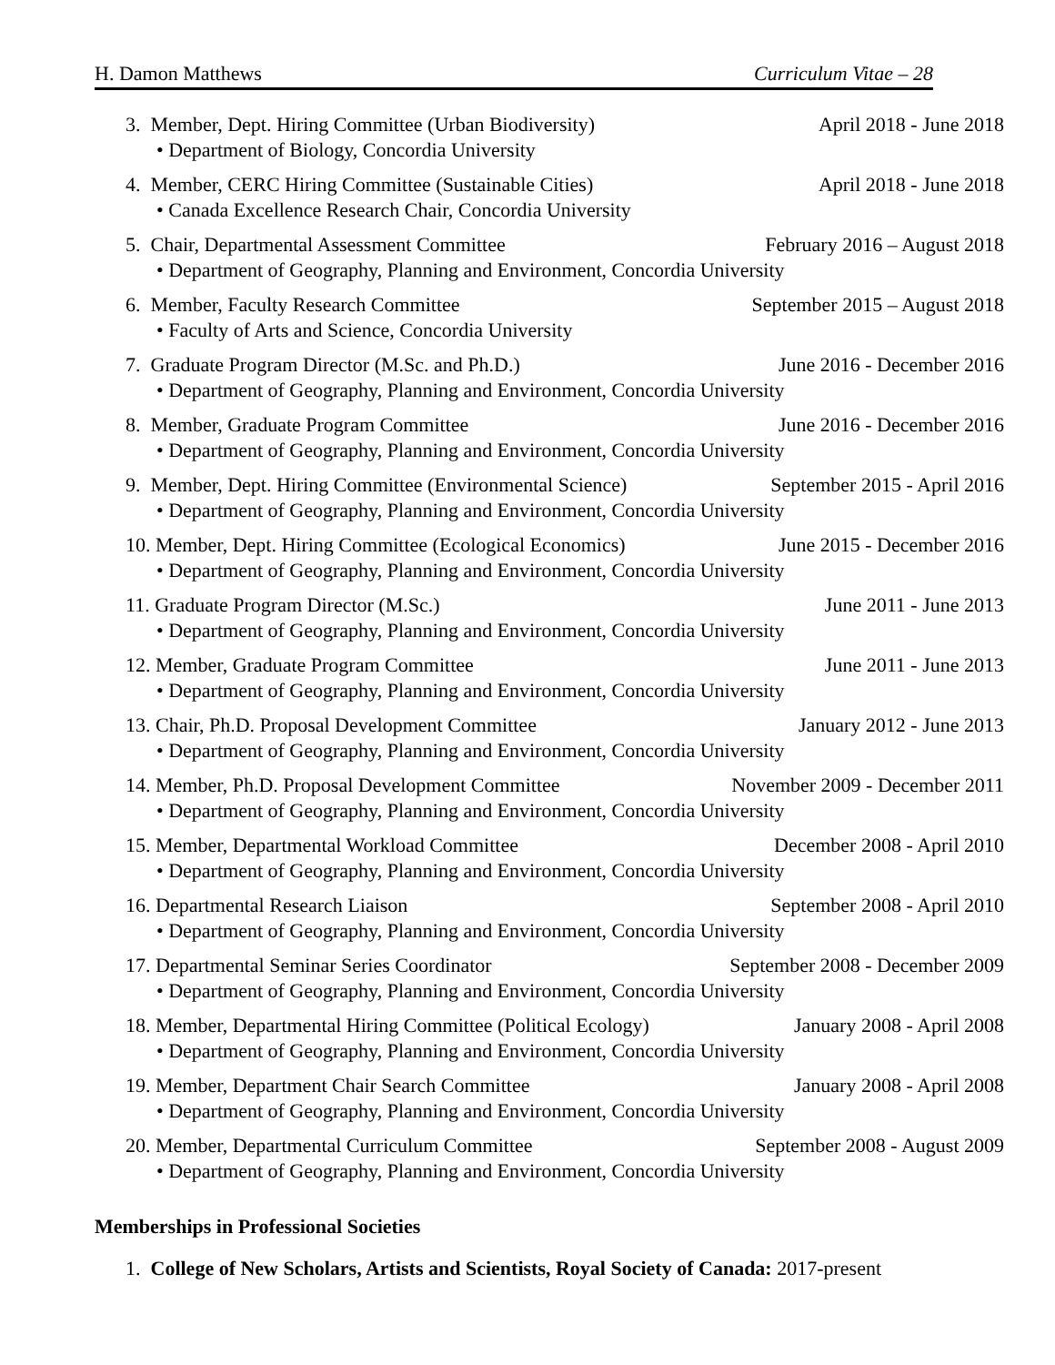H. Damon Matthews Curriculum Vitae – 28
3. Member, Dept. Hiring Committee (Urban Biodiversity) April 2018 - June 2018
• Department of Biology, Concordia University
4. Member, CERC Hiring Committee (Sustainable Cities) April 2018 - June 2018
• Canada Excellence Research Chair, Concordia University
5. Chair, Departmental Assessment Committee February 2016 – August 2018
• Department of Geography, Planning and Environment, Concordia University
6. Member, Faculty Research Committee September 2015 – August 2018
• Faculty of Arts and Science, Concordia University
7. Graduate Program Director (M.Sc. and Ph.D.) June 2016 - December 2016
• Department of Geography, Planning and Environment, Concordia University
8. Member, Graduate Program Committee June 2016 - December 2016
• Department of Geography, Planning and Environment, Concordia University
9. Member, Dept. Hiring Committee (Environmental Science) September 2015 - April 2016
• Department of Geography, Planning and Environment, Concordia University
10. Member, Dept. Hiring Committee (Ecological Economics) June 2015 - December 2016
• Department of Geography, Planning and Environment, Concordia University
11. Graduate Program Director (M.Sc.) June 2011 - June 2013
• Department of Geography, Planning and Environment, Concordia University
12. Member, Graduate Program Committee June 2011 - June 2013
• Department of Geography, Planning and Environment, Concordia University
13. Chair, Ph.D. Proposal Development Committee January 2012 - June 2013
• Department of Geography, Planning and Environment, Concordia University
14. Member, Ph.D. Proposal Development Committee November 2009 - December 2011
• Department of Geography, Planning and Environment, Concordia University
15. Member, Departmental Workload Committee December 2008 - April 2010
• Department of Geography, Planning and Environment, Concordia University
16. Departmental Research Liaison September 2008 - April 2010
• Department of Geography, Planning and Environment, Concordia University
17. Departmental Seminar Series Coordinator September 2008 - December 2009
• Department of Geography, Planning and Environment, Concordia University
18. Member, Departmental Hiring Committee (Political Ecology) January 2008 - April 2008
• Department of Geography, Planning and Environment, Concordia University
19. Member, Department Chair Search Committee January 2008 - April 2008
• Department of Geography, Planning and Environment, Concordia University
20. Member, Departmental Curriculum Committee September 2008 - August 2009
• Department of Geography, Planning and Environment, Concordia University
Memberships in Professional Societies
1. College of New Scholars, Artists and Scientists, Royal Society of Canada: 2017-present